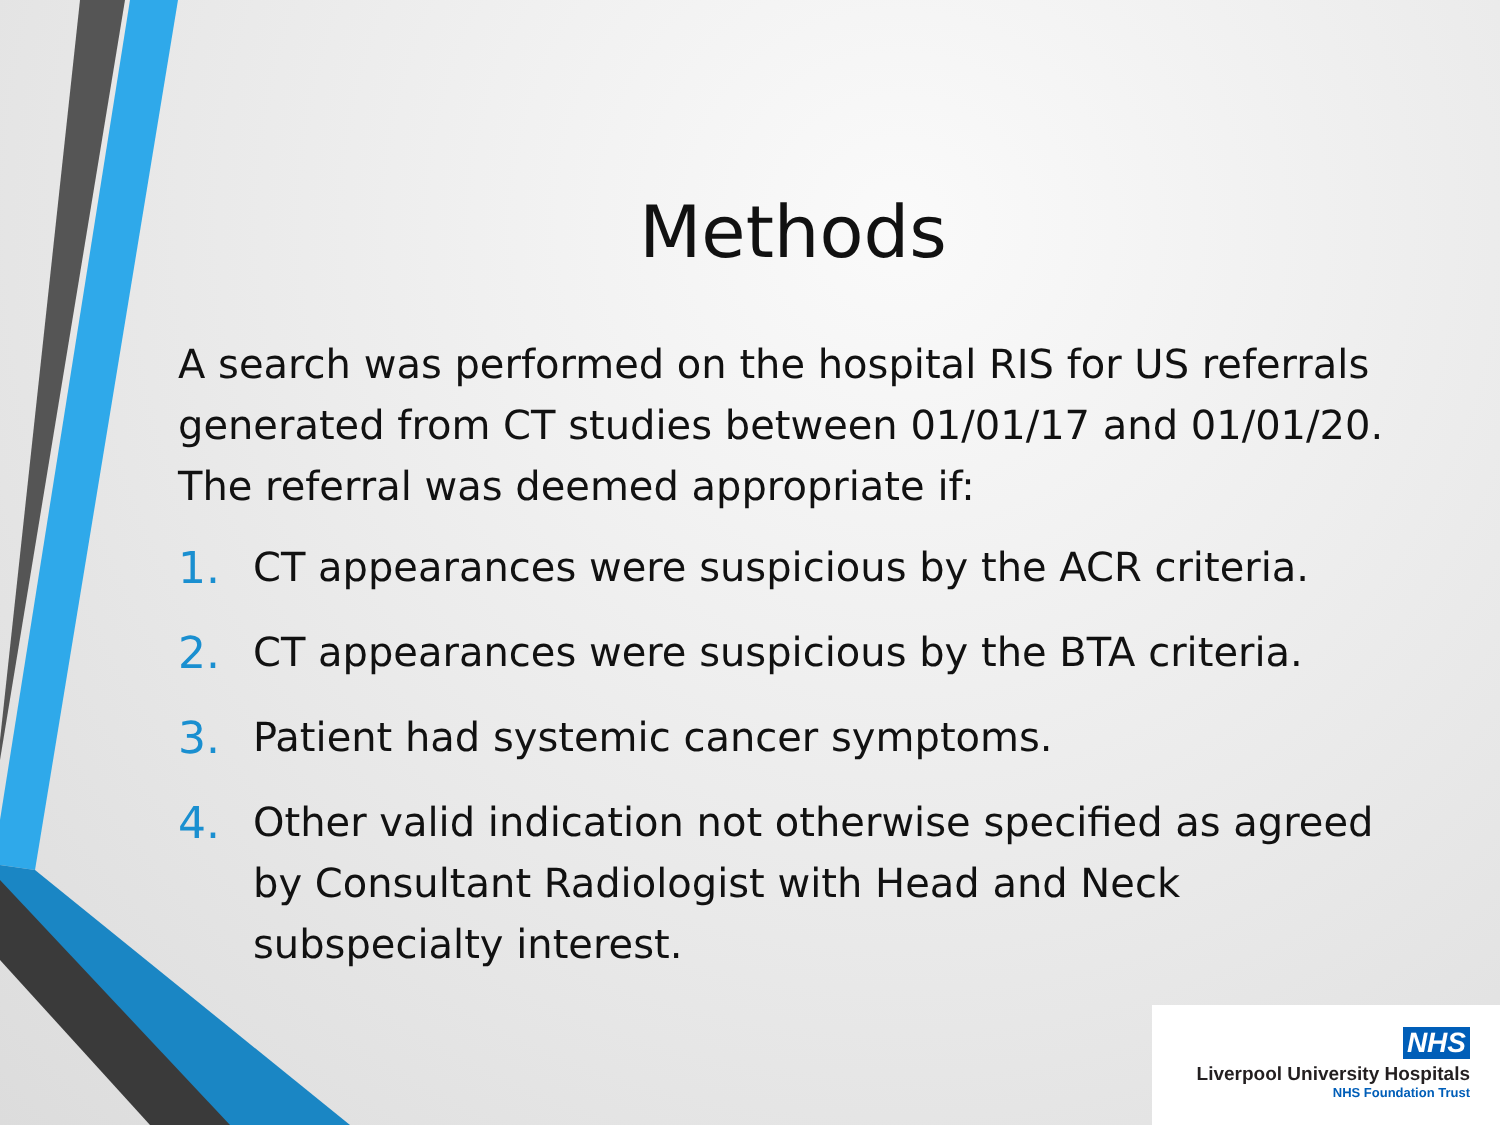Methods
A search was performed on the hospital RIS for US referrals generated from CT studies between 01/01/17 and 01/01/20. The referral was deemed appropriate if:
1. CT appearances were suspicious by the ACR criteria.
2. CT appearances were suspicious by the BTA criteria.
3. Patient had systemic cancer symptoms.
4. Other valid indication not otherwise specified as agreed by Consultant Radiologist with Head and Neck subspecialty interest.
NHS
Liverpool University Hospitals
NHS Foundation Trust